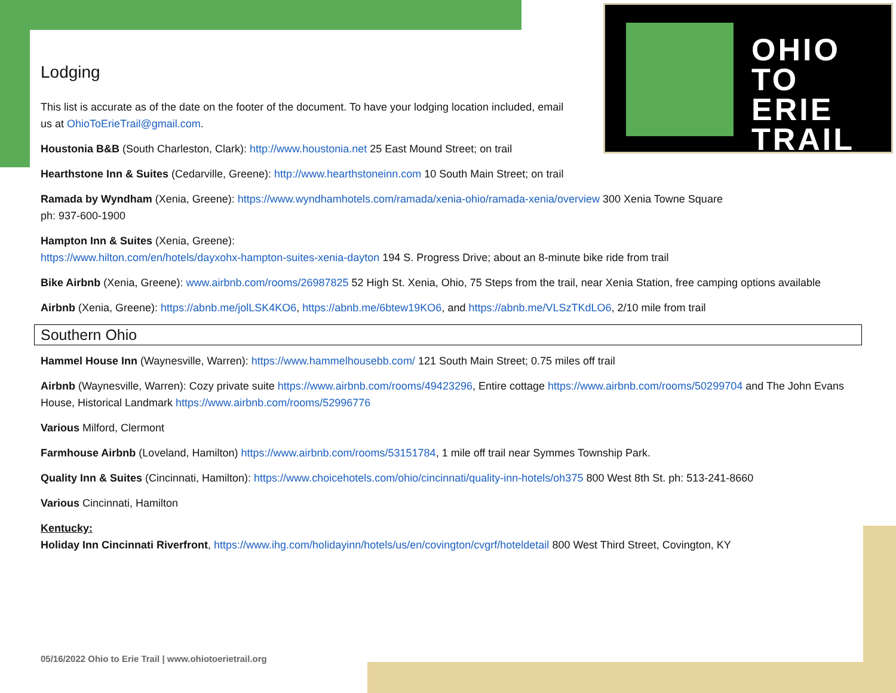OHIO
TO ERIE
TRAIL
Lodging
This list is accurate as of the date on the footer of the document. To have your lodging location included, email us at OhioToErieTrail@gmail.com.
Houstonia B&B (South Charleston, Clark): http://www.houstonia.net 25 East Mound Street; on trail
Hearthstone Inn & Suites (Cedarville, Greene): http://www.hearthstoneinn.com 10 South Main Street; on trail
Ramada by Wyndham (Xenia, Greene): https://www.wyndhamhotels.com/ramada/xenia-ohio/ramada-xenia/overview 300 Xenia Towne Square
ph: 937-600-1900
Hampton Inn & Suites (Xenia, Greene):
https://www.hilton.com/en/hotels/dayxohx-hampton-suites-xenia-dayton 194 S. Progress Drive; about an 8-minute bike ride from trail
Bike Airbnb (Xenia, Greene): www.airbnb.com/rooms/26987825 52 High St. Xenia, Ohio, 75 Steps from the trail, near Xenia Station, free camping options available
Airbnb (Xenia, Greene): https://abnb.me/jolLSK4KO6, https://abnb.me/6btew19KO6, and https://abnb.me/VLSzTKdLO6, 2/10 mile from trail
Southern Ohio
Hammel House Inn (Waynesville, Warren): https://www.hammelhousebb.com/ 121 South Main Street; 0.75 miles off trail
Airbnb (Waynesville, Warren): Cozy private suite https://www.airbnb.com/rooms/49423296, Entire cottage https://www.airbnb.com/rooms/50299704 and The John Evans House, Historical Landmark https://www.airbnb.com/rooms/52996776
Various Milford, Clermont
Farmhouse Airbnb (Loveland, Hamilton) https://www.airbnb.com/rooms/53151784, 1 mile off trail near Symmes Township Park.
Quality Inn & Suites (Cincinnati, Hamilton): https://www.choicehotels.com/ohio/cincinnati/quality-inn-hotels/oh375 800 West 8th St. ph: 513-241-8660
Various Cincinnati, Hamilton
Kentucky:
Holiday Inn Cincinnati Riverfront, https://www.ihg.com/holidayinn/hotels/us/en/covington/cvgrf/hoteldetail 800 West Third Street, Covington, KY
05/16/2022 Ohio to Erie Trail | www.ohiotoerietrail.org